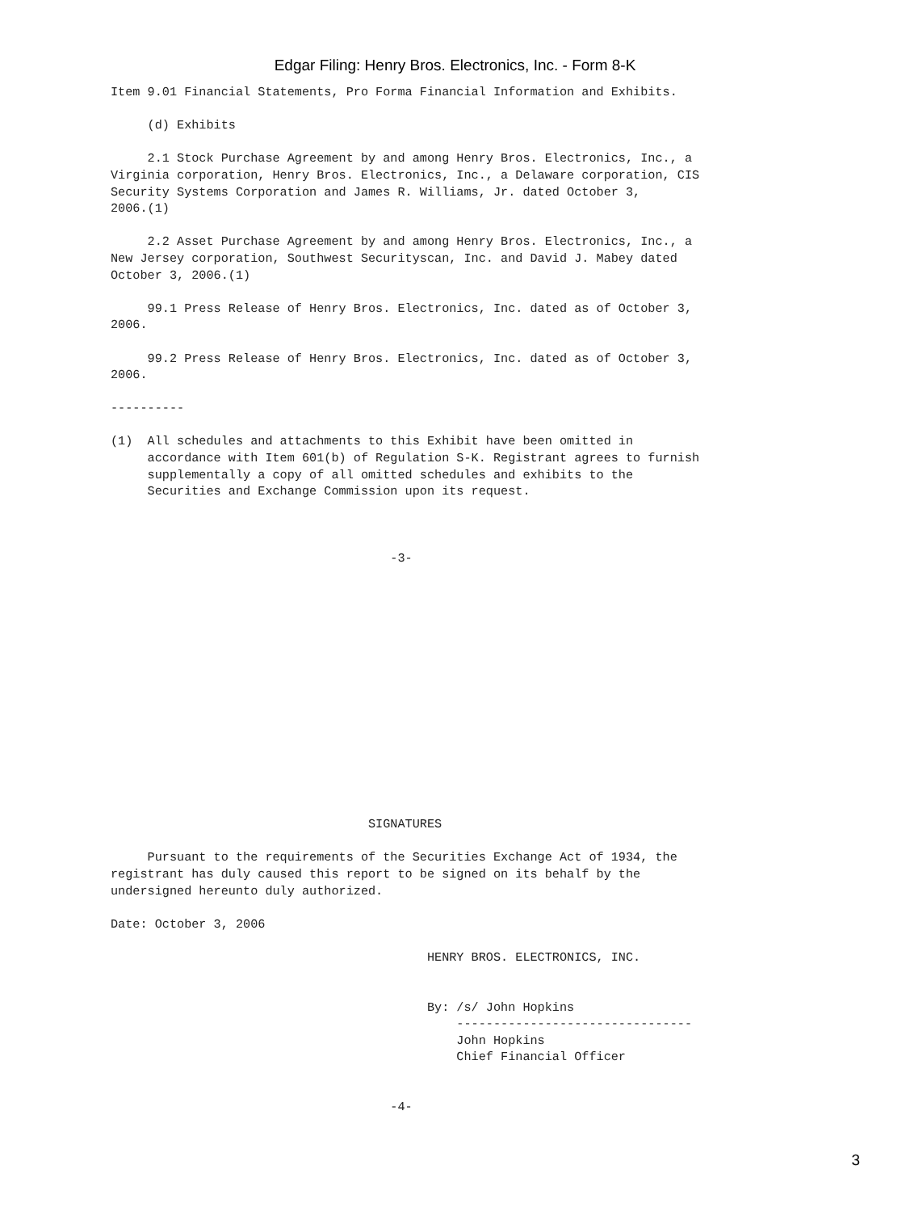Edgar Filing: Henry Bros. Electronics, Inc. - Form 8-K
Item 9.01 Financial Statements, Pro Forma Financial Information and Exhibits.

     (d) Exhibits

     2.1 Stock Purchase Agreement by and among Henry Bros. Electronics, Inc., a
Virginia corporation, Henry Bros. Electronics, Inc., a Delaware corporation, CIS
Security Systems Corporation and James R. Williams, Jr. dated October 3,
2006.(1)

     2.2 Asset Purchase Agreement by and among Henry Bros. Electronics, Inc., a
New Jersey corporation, Southwest Securityscan, Inc. and David J. Mabey dated
October 3, 2006.(1)

     99.1 Press Release of Henry Bros. Electronics, Inc. dated as of October 3,
2006.

     99.2 Press Release of Henry Bros. Electronics, Inc. dated as of October 3,
2006.

----------

(1)  All schedules and attachments to this Exhibit have been omitted in
     accordance with Item 601(b) of Regulation S-K. Registrant agrees to furnish
     supplementally a copy of all omitted schedules and exhibits to the
     Securities and Exchange Commission upon its request.



                                      -3-















                                   SIGNATURES

     Pursuant to the requirements of the Securities Exchange Act of 1934, the
registrant has duly caused this report to be signed on its behalf by the
undersigned hereunto duly authorized.

Date: October 3, 2006

                                           HENRY BROS. ELECTRONICS, INC.


                                           By: /s/ John Hopkins
                                               --------------------------------
                                               John Hopkins
                                               Chief Financial Officer


                                      -4-
3